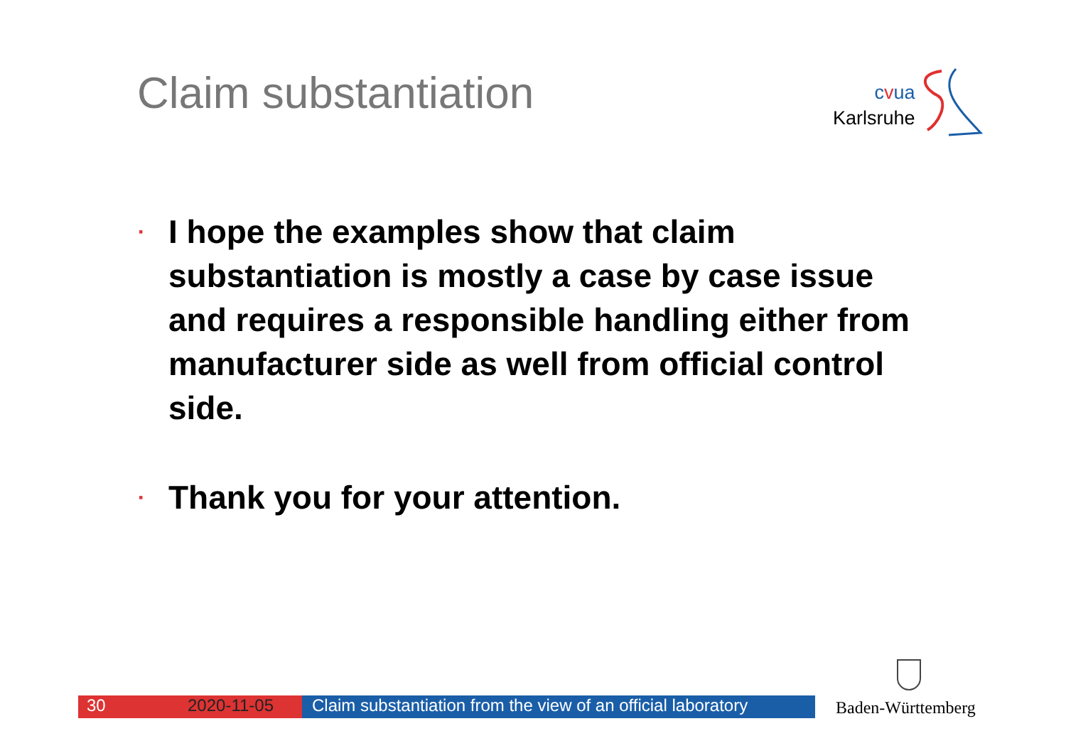Claim substantiation
cvua
Karlsruhe
▪ I hope the examples show that claim substantiation is mostly a case by case issue and requires a responsible handling either from manufacturer side as well from official control side.
▪ Thank you for your attention.
30 2020-11-05 Claim substantiation from the view of an official laboratory
Baden-Württemberg